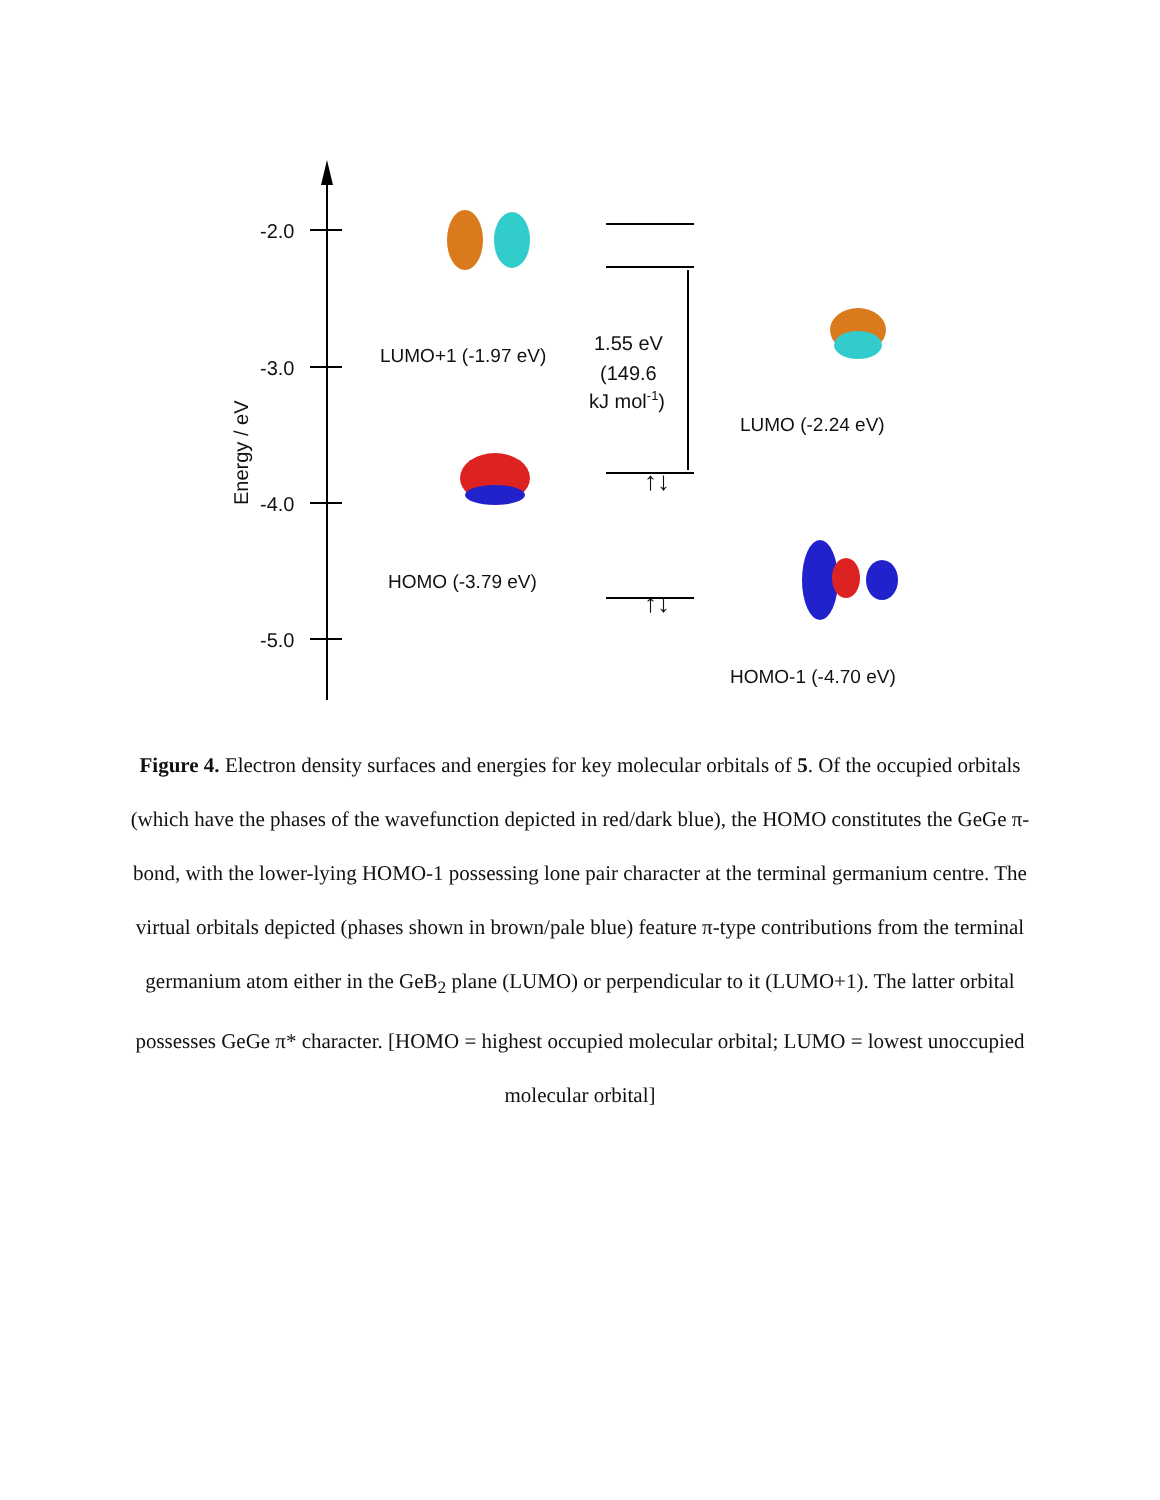-2.0
-3.0
-4.0
-5.0
Energy / eV
1.55 eV
(149.6
kJ mol-1)
↑↓
↑↓
LUMO+1 (-1.97 eV)
LUMO (-2.24 eV)
HOMO (-3.79 eV)
HOMO-1 (-4.70 eV)
Figure 4. Electron density surfaces and energies for key molecular orbitals of 5. Of the occupied orbitals (which have the phases of the wavefunction depicted in red/dark blue), the HOMO constitutes the GeGe π-bond, with the lower-lying HOMO-1 possessing lone pair character at the terminal germanium centre. The virtual orbitals depicted (phases shown in brown/pale blue) feature π-type contributions from the terminal germanium atom either in the GeB<sub>2</sub> plane (LUMO) or perpendicular to it (LUMO+1). The latter orbital possesses GeGe π* character. [HOMO = highest occupied molecular orbital; LUMO = lowest unoccupied molecular orbital]